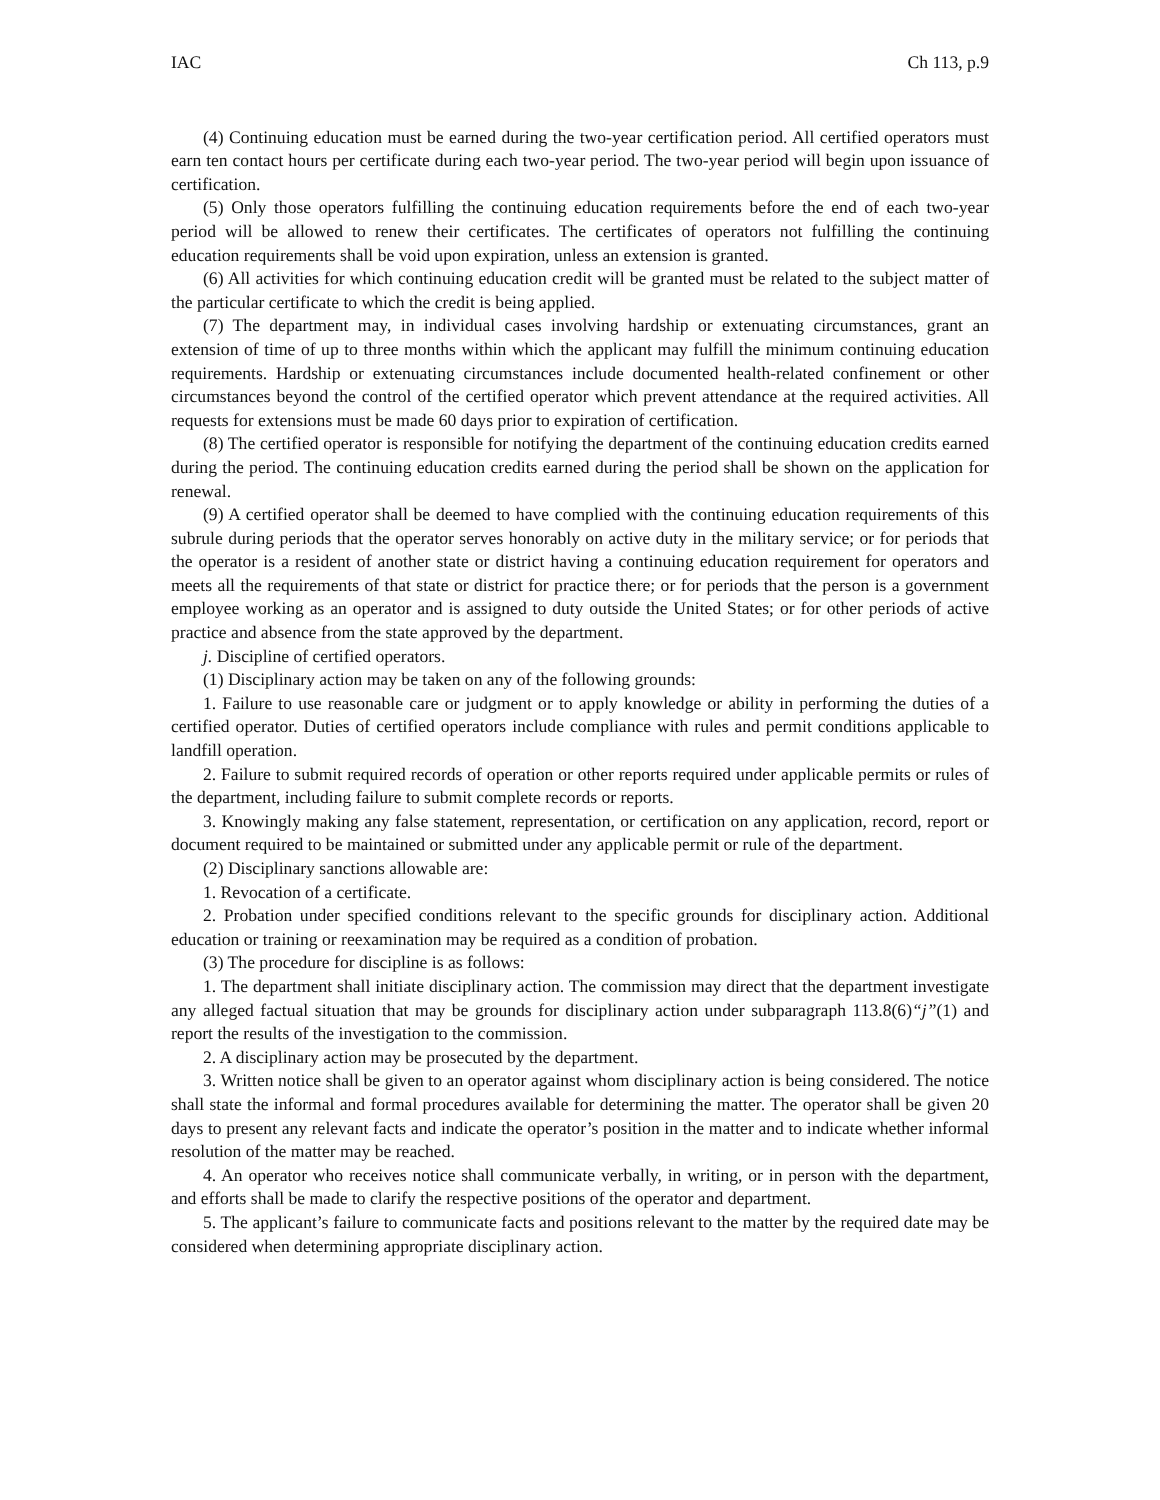IAC Ch 113, p.9
(4) Continuing education must be earned during the two-year certification period. All certified operators must earn ten contact hours per certificate during each two-year period. The two-year period will begin upon issuance of certification.
(5) Only those operators fulfilling the continuing education requirements before the end of each two-year period will be allowed to renew their certificates. The certificates of operators not fulfilling the continuing education requirements shall be void upon expiration, unless an extension is granted.
(6) All activities for which continuing education credit will be granted must be related to the subject matter of the particular certificate to which the credit is being applied.
(7) The department may, in individual cases involving hardship or extenuating circumstances, grant an extension of time of up to three months within which the applicant may fulfill the minimum continuing education requirements. Hardship or extenuating circumstances include documented health-related confinement or other circumstances beyond the control of the certified operator which prevent attendance at the required activities. All requests for extensions must be made 60 days prior to expiration of certification.
(8) The certified operator is responsible for notifying the department of the continuing education credits earned during the period. The continuing education credits earned during the period shall be shown on the application for renewal.
(9) A certified operator shall be deemed to have complied with the continuing education requirements of this subrule during periods that the operator serves honorably on active duty in the military service; or for periods that the operator is a resident of another state or district having a continuing education requirement for operators and meets all the requirements of that state or district for practice there; or for periods that the person is a government employee working as an operator and is assigned to duty outside the United States; or for other periods of active practice and absence from the state approved by the department.
j. Discipline of certified operators.
(1) Disciplinary action may be taken on any of the following grounds:
1. Failure to use reasonable care or judgment or to apply knowledge or ability in performing the duties of a certified operator. Duties of certified operators include compliance with rules and permit conditions applicable to landfill operation.
2. Failure to submit required records of operation or other reports required under applicable permits or rules of the department, including failure to submit complete records or reports.
3. Knowingly making any false statement, representation, or certification on any application, record, report or document required to be maintained or submitted under any applicable permit or rule of the department.
(2) Disciplinary sanctions allowable are:
1. Revocation of a certificate.
2. Probation under specified conditions relevant to the specific grounds for disciplinary action. Additional education or training or reexamination may be required as a condition of probation.
(3) The procedure for discipline is as follows:
1. The department shall initiate disciplinary action. The commission may direct that the department investigate any alleged factual situation that may be grounds for disciplinary action under subparagraph 113.8(6)“j”(1) and report the results of the investigation to the commission.
2. A disciplinary action may be prosecuted by the department.
3. Written notice shall be given to an operator against whom disciplinary action is being considered. The notice shall state the informal and formal procedures available for determining the matter. The operator shall be given 20 days to present any relevant facts and indicate the operator’s position in the matter and to indicate whether informal resolution of the matter may be reached.
4. An operator who receives notice shall communicate verbally, in writing, or in person with the department, and efforts shall be made to clarify the respective positions of the operator and department.
5. The applicant’s failure to communicate facts and positions relevant to the matter by the required date may be considered when determining appropriate disciplinary action.